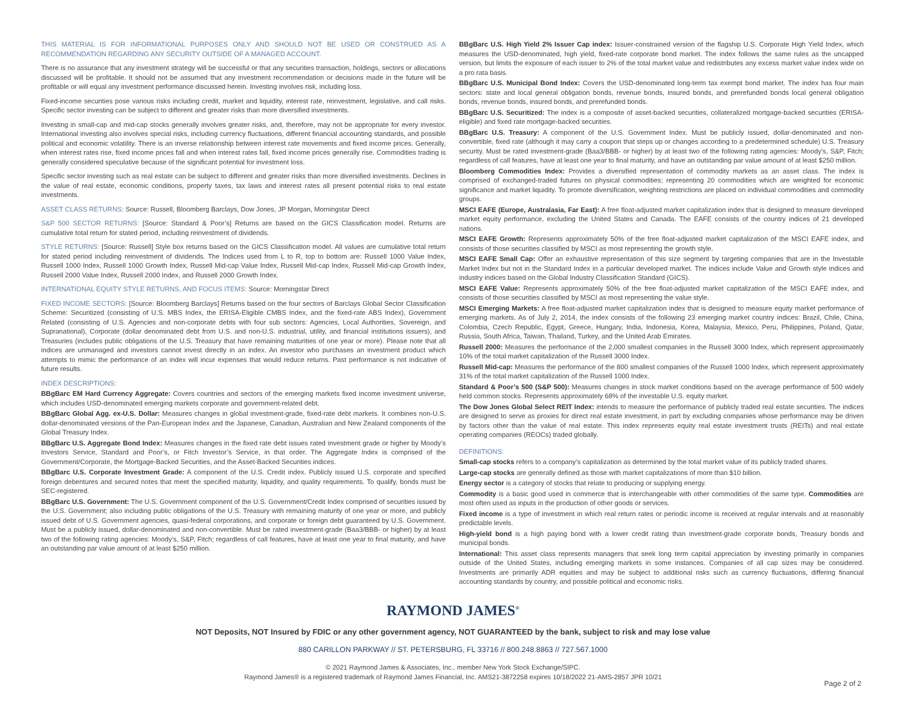THIS MATERIAL IS FOR INFORMATIONAL PURPOSES ONLY AND SHOULD NOT BE USED OR CONSTRUED AS A RECOMMENDATION REGARDING ANY SECURITY OUTSIDE OF A MANAGED ACCOUNT.
There is no assurance that any investment strategy will be successful or that any securities transaction, holdings, sectors or allocations discussed will be profitable. It should not be assumed that any investment recommendation or decisions made in the future will be profitable or will equal any investment performance discussed herein. Investing involves risk, including loss.
Fixed-income securities pose various risks including credit, market and liquidity, interest rate, reinvestment, legislative, and call risks. Specific sector investing can be subject to different and greater risks than more diversified investments.
Investing in small-cap and mid-cap stocks generally involves greater risks, and, therefore, may not be appropriate for every investor. International investing also involves special risks, including currency fluctuations, different financial accounting standards, and possible political and economic volatility. There is an inverse relationship between interest rate movements and fixed income prices. Generally, when interest rates rise, fixed income prices fall and when interest rates fall, fixed income prices generally rise. Commodities trading is generally considered speculative because of the significant potential for investment loss.
Specific sector investing such as real estate can be subject to different and greater risks than more diversified investments. Declines in the value of real estate, economic conditions, property taxes, tax laws and interest rates all present potential risks to real estate investments.
ASSET CLASS RETURNS: Source: Russell, Bloomberg Barclays, Dow Jones, JP Morgan, Morningstar Direct
S&P 500 SECTOR RETURNS: [Source: Standard & Poor’s] Returns are based on the GICS Classification model. Returns are cumulative total return for stated period, including reinvestment of dividends.
STYLE RETURNS: [Source: Russell] Style box returns based on the GICS Classification model. All values are cumulative total return for stated period including reinvestment of dividends. The Indices used from L to R, top to bottom are: Russell 1000 Value Index, Russell 1000 Index, Russell 1000 Growth Index, Russell Mid-cap Value Index, Russell Mid-cap Index, Russell Mid-cap Growth Index, Russell 2000 Value Index, Russell 2000 Index, and Russell 2000 Growth Index.
INTERNATIONAL EQUITY STYLE RETURNS, AND FOCUS ITEMS: Source: Morningstar Direct
FIXED INCOME SECTORS: [Source: Bloomberg Barclays] Returns based on the four sectors of Barclays Global Sector Classification Scheme: Securitized (consisting of U.S. MBS Index, the ERISA-Eligible CMBS Index, and the fixed-rate ABS Index), Government Related (consisting of U.S. Agencies and non-corporate debts with four sub sectors: Agencies, Local Authorities, Sovereign, and Supranational), Corporate (dollar denominated debt from U.S. and non-U.S. industrial, utility, and financial institutions issuers), and Treasuries (includes public obligations of the U.S. Treasury that have remaining maturities of one year or more). Please note that all indices are unmanaged and investors cannot invest directly in an index. An investor who purchases an investment product which attempts to mimic the performance of an index will incur expenses that would reduce returns. Past performance is not indicative of future results.
INDEX DESCRIPTIONS:
BBgBarc EM Hard Currency Aggregate: Covers countries and sectors of the emerging markets fixed income investment universe, which includes USD-denominated emerging markets corporate and government-related debt.
BBgBarc Global Agg. ex-U.S. Dollar: Measures changes in global investment-grade, fixed-rate debt markets. It combines non-U.S. dollar-denominated versions of the Pan-European Index and the Japanese, Canadian, Australian and New Zealand components of the Global Treasury Index.
BBgBarc U.S. Aggregate Bond Index: Measures changes in the fixed rate debt issues rated investment grade or higher by Moody’s Investors Service, Standard and Poor’s, or Fitch Investor’s Service, in that order. The Aggregate Index is comprised of the Government/Corporate, the Mortgage-Backed Securities, and the Asset-Backed Securities indices.
BBgBarc U.S. Corporate Investment Grade: A component of the U.S. Credit index. Publicly issued U.S. corporate and specified foreign debentures and secured notes that meet the specified maturity, liquidity, and quality requirements. To qualify, bonds must be SEC-registered.
BBgBarc U.S. Government: The U.S. Government component of the U.S. Government/Credit Index comprised of securities issued by the U.S. Government; also including public obligations of the U.S. Treasury with remaining maturity of one year or more, and publicly issued debt of U.S. Government agencies, quasi-federal corporations, and corporate or foreign debt guaranteed by U.S. Government. Must be a publicly issued, dollar-denominated and non-convertible. Must be rated investment-grade (Baa3/BBB- or higher) by at least two of the following rating agencies: Moody’s, S&P, Fitch; regardless of call features, have at least one year to final maturity, and have an outstanding par value amount of at least $250 million.
BBgBarc U.S. High Yield 2% Issuer Cap index: Issuer-constrained version of the flagship U.S. Corporate High Yield Index, which measures the USD-denominated, high yield, fixed-rate corporate bond market. The index follows the same rules as the uncapped version, but limits the exposure of each issuer to 2% of the total market value and redistributes any excess market value index wide on a pro rata basis.
BBgBarc U.S. Municipal Bond Index: Covers the USD-denominated long-term tax exempt bond market. The index has four main sectors: state and local general obligation bonds, revenue bonds, insured bonds, and prerefunded bonds local general obligation bonds, revenue bonds, insured bonds, and prerefunded bonds.
BBgBarc U.S. Securitized: The index is a composite of asset-backed securities, collateralized mortgage-backed securities (ERISA-eligible) and fixed rate mortgage-backed securities.
BBgBarc U.S. Treasury: A component of the U.S. Government Index. Must be publicly issued, dollar-denominated and non-convertible, fixed rate (although it may carry a coupon that steps up or changes according to a predetermined schedule) U.S. Treasury security. Must be rated investment-grade (Baa3/BBB- or higher) by at least two of the following rating agencies: Moody’s, S&P, Fitch; regardless of call features, have at least one year to final maturity, and have an outstanding par value amount of at least $250 million.
Bloomberg Commodities Index: Provides a diversified representation of commodity markets as an asset class. The index is comprised of exchanged-traded futures on physical commodities; representing 20 commodities which are weighted for economic significance and market liquidity. To promote diversification, weighting restrictions are placed on individual commodities and commodity groups.
MSCI EAFE (Europe, Australasia, Far East): A free float-adjusted market capitalization index that is designed to measure developed market equity performance, excluding the United States and Canada. The EAFE consists of the country indices of 21 developed nations.
MSCI EAFE Growth: Represents approximately 50% of the free float-adjusted market capitalization of the MSCI EAFE index, and consists of those securities classified by MSCI as most representing the growth style.
MSCI EAFE Small Cap: Offer an exhaustive representation of this size segment by targeting companies that are in the Investable Market Index but not in the Standard Index in a particular developed market. The indices include Value and Growth style indices and industry indices based on the Global Industry Classification Standard (GICS).
MSCI EAFE Value: Represents approximately 50% of the free float-adjusted market capitalization of the MSCI EAFE index, and consists of those securities classified by MSCI as most representing the value style.
MSCI Emerging Markets: A free float-adjusted market capitalization index that is designed to measure equity market performance of emerging markets. As of July 2, 2014, the index consists of the following 23 emerging market country indices: Brazil, Chile, China, Colombia, Czech Republic, Egypt, Greece, Hungary, India, Indonesia, Korea, Malaysia, Mexico, Peru, Philippines, Poland, Qatar, Russia, South Africa, Taiwan, Thailand, Turkey, and the United Arab Emirates.
Russell 2000: Measures the performance of the 2,000 smallest companies in the Russell 3000 Index, which represent approximately 10% of the total market capitalization of the Russell 3000 Index.
Russell Mid-cap: Measures the performance of the 800 smallest companies of the Russell 1000 Index, which represent approximately 31% of the total market capitalization of the Russell 1000 Index.
Standard & Poor’s 500 (S&P 500): Measures changes in stock market conditions based on the average performance of 500 widely held common stocks. Represents approximately 68% of the investable U.S. equity market.
The Dow Jones Global Select REIT Index: intends to measure the performance of publicly traded real estate securities. The indices are designed to serve as proxies for direct real estate investment, in part by excluding companies whose performance may be driven by factors other than the value of real estate. This index represents equity real estate investment trusts (REITs) and real estate operating companies (REOCs) traded globally.
DEFINITIONS:
Small-cap stocks refers to a company’s capitalization as determined by the total market value of its publicly traded shares.
Large-cap stocks are generally defined as those with market capitalizations of more than $10 billion.
Energy sector is a category of stocks that relate to producing or supplying energy.
Commodity is a basic good used in commerce that is interchangeable with other commodities of the same type. Commodities are most often used as inputs in the production of other goods or services.
Fixed income is a type of investment in which real return rates or periodic income is received at regular intervals and at reasonably predictable levels.
High-yield bond is a high paying bond with a lower credit rating than investment-grade corporate bonds, Treasury bonds and municipal bonds.
International: This asset class represents managers that seek long term capital appreciation by investing primarily in companies outside of the United States, including emerging markets in some instances. Companies of all cap sizes may be considered. Investments are primarily ADR equities and may be subject to additional risks such as currency fluctuations, differing financial accounting standards by country, and possible political and economic risks.
RAYMOND JAMES<sup>®</sup>
NOT Deposits, NOT Insured by FDIC or any other government agency, NOT GUARANTEED by the bank, subject to risk and may lose value
880 CARILLON PARKWAY // ST. PETERSBURG, FL 33716 // 800.248.8863 // 727.567.1000
© 2021 Raymond James & Associates, Inc., member New York Stock Exchange/SIPC.
Raymond James® is a registered trademark of Raymond James Financial, Inc. AMS21-3872258 expires 10/18/2022 21-AMS-2857 JPR 10/21
Page 2 of 2